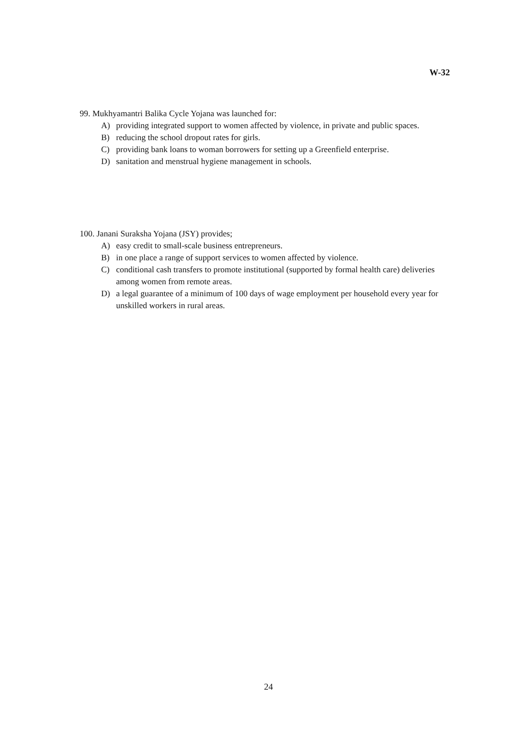W-32
99. Mukhyamantri Balika Cycle Yojana was launched for:
A) providing integrated support to women affected by violence, in private and public spaces.
B) reducing the school dropout rates for girls.
C) providing bank loans to woman borrowers for setting up a Greenfield enterprise.
D) sanitation and menstrual hygiene management in schools.
100. Janani Suraksha Yojana (JSY) provides;
A) easy credit to small-scale business entrepreneurs.
B) in one place a range of support services to women affected by violence.
C) conditional cash transfers to promote institutional (supported by formal health care) deliveries among women from remote areas.
D) a legal guarantee of a minimum of 100 days of wage employment per household every year for unskilled workers in rural areas.
24